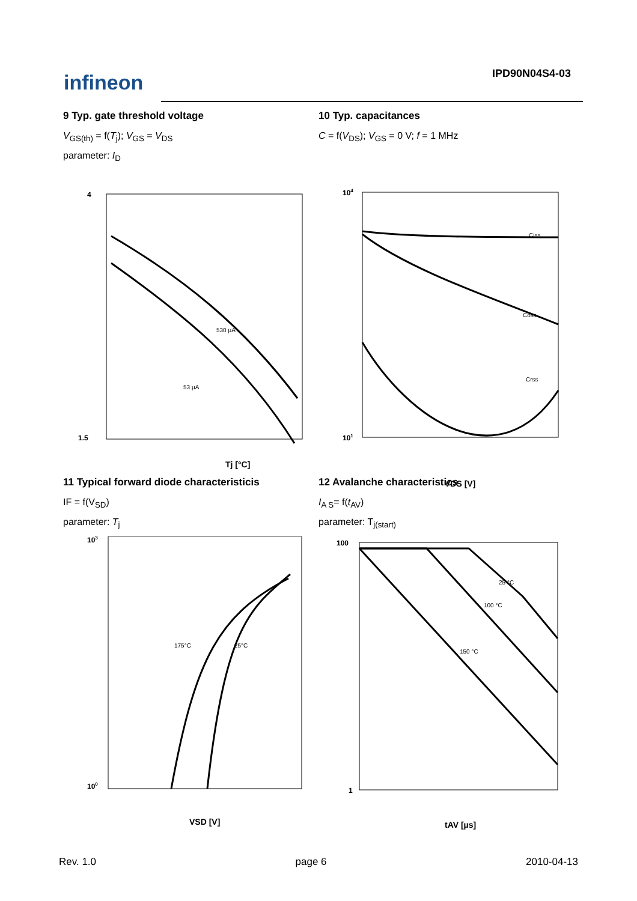infineon IPD90N04S4-03
9 Typ. gate threshold voltage
V<sub>GS(th)</sub> = f(T<sub>j</sub>); V<sub>GS</sub> = V<sub>DS</sub>
parameter: I<sub>D</sub>
530 µA
53 µA
4
1.5
Tj [°C]
10 Typ. capacitances
C = f(V<sub>DS</sub>); V<sub>GS</sub> = 0 V; f = 1 MHz
Ciss
Coss
Crss
104
101
VDS [V]
11 Typical forward diode characteristicis
IF = f(V<sub>SD</sub>)
parameter: T<sub>j</sub>
175°C
25°C
103
100
VSD [V]
12 Avalanche characteristics
I<sub>A S</sub>= f(t<sub>AV</sub>)
parameter: T<sub>j(start)</sub>
25 °C
100 °C
150 °C
100
1
tAV [µs]
Rev. 1.0 page 6 2010-04-13